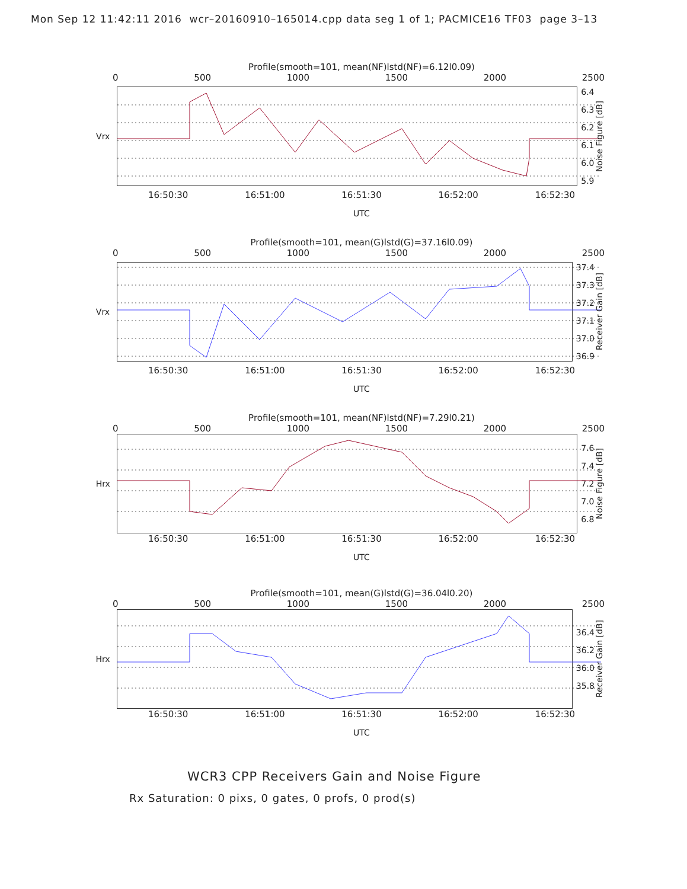Mon Sep 12 11:42:11 2016 wcr–20160910–165014.cpp data seg 1 of 1; PACMICE16 TF03 page 3–13
Profile(smooth=101, mean(NF)lstd(NF)=6.12l0.09)
0 500 1000 1500 2000 2500
Vrx
6.4
6.3
6.2
6.1
6.0
5.9
Noise Figure [dB]
16:50:30 16:51:00 16:51:30 16:52:00 16:52:30
UTC
Profile(smooth=101, mean(G)lstd(G)=37.16l0.09)
0 500 1000 1500 2000 2500
Vrx
37.4
37.3
37.2
37.1
37.0
36.9
Receiver Gain [dB]
16:50:30 16:51:00 16:51:30 16:52:00 16:52:30
UTC
Profile(smooth=101, mean(NF)lstd(NF)=7.29l0.21)
0 500 1000 1500 2000 2500
Hrx
7.6
7.4
7.2
7.0
6.8
Noise Figure [dB]
16:50:30 16:51:00 16:51:30 16:52:00 16:52:30
UTC
Profile(smooth=101, mean(G)lstd(G)=36.04l0.20)
0 500 1000 1500 2000 2500
Hrx
36.4
36.2
36.0
35.8
Receiver Gain [dB]
16:50:30 16:51:00 16:51:30 16:52:00 16:52:30
UTC
WCR3 CPP Receivers Gain and Noise Figure
Rx Saturation: 0 pixs, 0 gates, 0 profs, 0 prod(s)